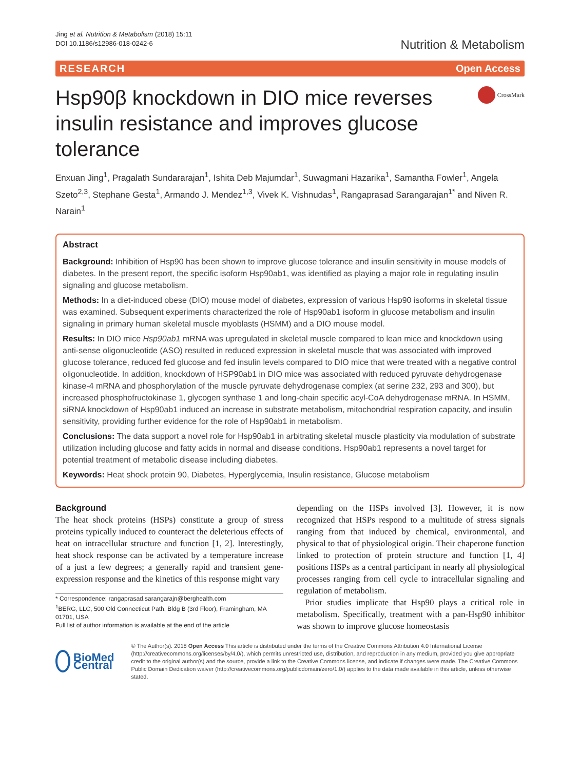Jing et al. Nutrition & Metabolism (2018) 15:11
DOI 10.1186/s12986-018-0242-6
Nutrition & Metabolism
RESEARCH Open Access
Hsp90β knockdown in DIO mice reverses insulin resistance and improves glucose tolerance
CrossMark
Enxuan Jing<sup>1</sup>, Pragalath Sundararajan<sup>1</sup>, Ishita Deb Majumdar<sup>1</sup>, Suwagmani Hazarika<sup>1</sup>, Samantha Fowler<sup>1</sup>, Angela Szeto<sup>2,3</sup>, Stephane Gesta<sup>1</sup>, Armando J. Mendez<sup>1,3</sup>, Vivek K. Vishnudas<sup>1</sup>, Rangaprasad Sarangarajan<sup>1*</sup> and Niven R. Narain<sup>1</sup>
Abstract
Background: Inhibition of Hsp90 has been shown to improve glucose tolerance and insulin sensitivity in mouse models of diabetes. In the present report, the specific isoform Hsp90ab1, was identified as playing a major role in regulating insulin signaling and glucose metabolism.
Methods: In a diet-induced obese (DIO) mouse model of diabetes, expression of various Hsp90 isoforms in skeletal tissue was examined. Subsequent experiments characterized the role of Hsp90ab1 isoform in glucose metabolism and insulin signaling in primary human skeletal muscle myoblasts (HSMM) and a DIO mouse model.
Results: In DIO mice Hsp90ab1 mRNA was upregulated in skeletal muscle compared to lean mice and knockdown using anti-sense oligonucleotide (ASO) resulted in reduced expression in skeletal muscle that was associated with improved glucose tolerance, reduced fed glucose and fed insulin levels compared to DIO mice that were treated with a negative control oligonucleotide. In addition, knockdown of HSP90ab1 in DIO mice was associated with reduced pyruvate dehydrogenase kinase-4 mRNA and phosphorylation of the muscle pyruvate dehydrogenase complex (at serine 232, 293 and 300), but increased phosphofructokinase 1, glycogen synthase 1 and long-chain specific acyl-CoA dehydrogenase mRNA. In HSMM, siRNA knockdown of Hsp90ab1 induced an increase in substrate metabolism, mitochondrial respiration capacity, and insulin sensitivity, providing further evidence for the role of Hsp90ab1 in metabolism.
Conclusions: The data support a novel role for Hsp90ab1 in arbitrating skeletal muscle plasticity via modulation of substrate utilization including glucose and fatty acids in normal and disease conditions. Hsp90ab1 represents a novel target for potential treatment of metabolic disease including diabetes.
Keywords: Heat shock protein 90, Diabetes, Hyperglycemia, Insulin resistance, Glucose metabolism
Background
The heat shock proteins (HSPs) constitute a group of stress proteins typically induced to counteract the deleterious effects of heat on intracellular structure and function [1, 2]. Interestingly, heat shock response can be activated by a temperature increase of a just a few degrees; a generally rapid and transient gene-expression response and the kinetics of this response might vary
* Correspondence: rangaprasad.sarangarajn@berghealth.com
<sup>1</sup> BERG, LLC, 500 Old Connecticut Path, Bldg B (3rd Floor), Framingham, MA 01701, USA
Full list of author information is available at the end of the article
depending on the HSPs involved [3]. However, it is now recognized that HSPs respond to a multitude of stress signals ranging from that induced by chemical, environmental, and physical to that of physiological origin. Their chaperone function linked to protection of protein structure and function [1, 4] positions HSPs as a central participant in nearly all physiological processes ranging from cell cycle to intracellular signaling and regulation of metabolism.
Prior studies implicate that Hsp90 plays a critical role in metabolism. Specifically, treatment with a pan-Hsp90 inhibitor was shown to improve glucose homeostasis
BioMed Central
© The Author(s). 2018 Open Access This article is distributed under the terms of the Creative Commons Attribution 4.0 International License (http://creativecommons.org/licenses/by/4.0/), which permits unrestricted use, distribution, and reproduction in any medium, provided you give appropriate credit to the original author(s) and the source, provide a link to the Creative Commons license, and indicate if changes were made. The Creative Commons Public Domain Dedication waiver (http://creativecommons.org/publicdomain/zero/1.0/) applies to the data made available in this article, unless otherwise stated.